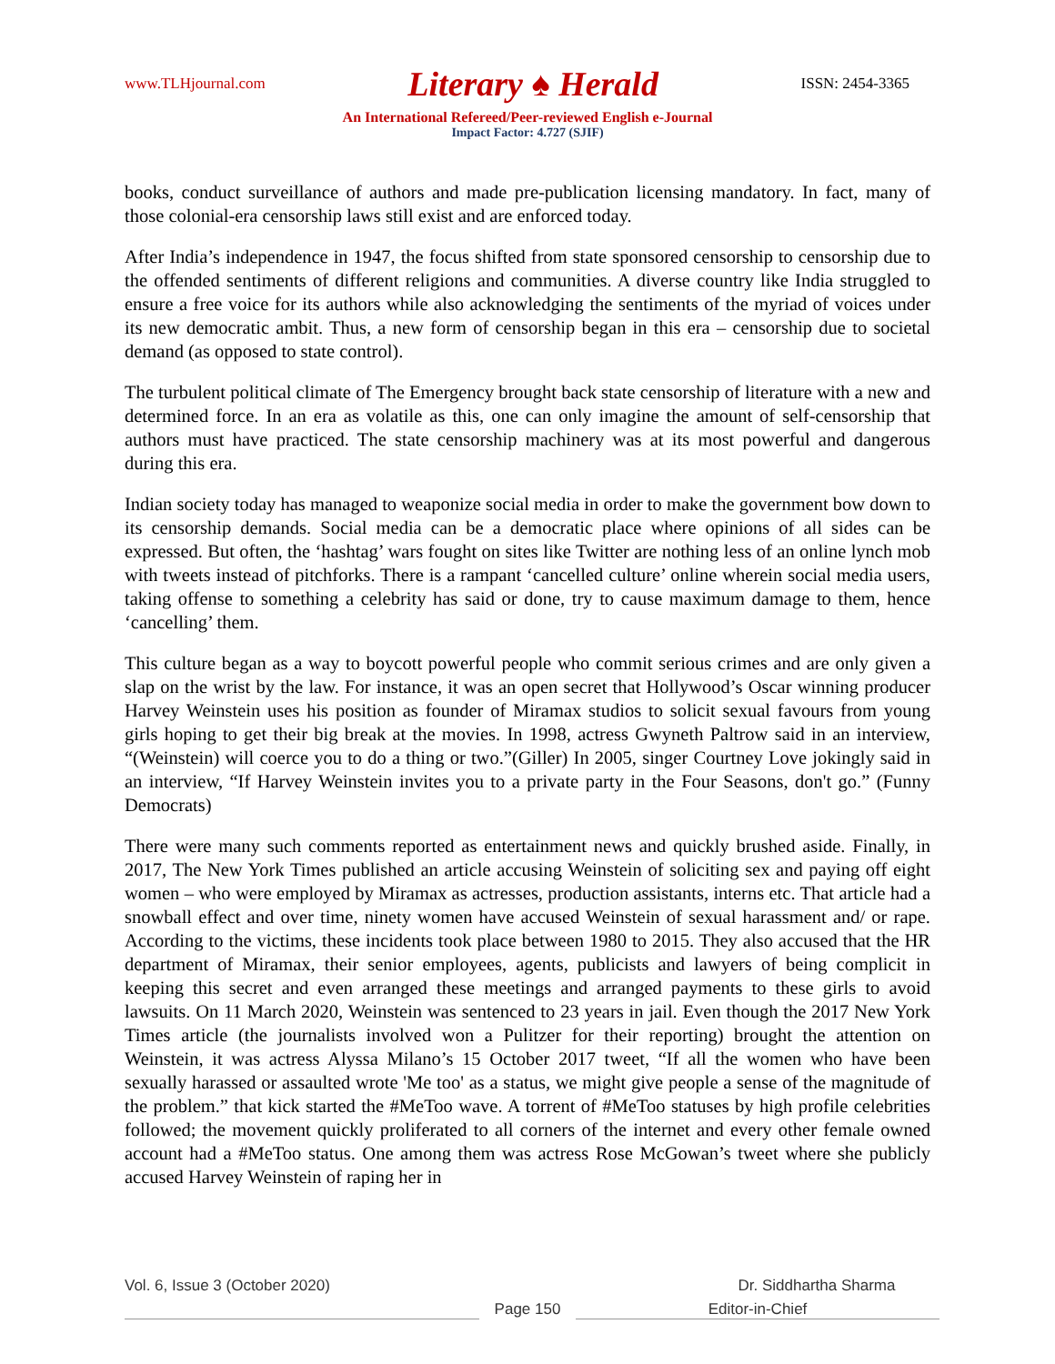www.TLHjournal.com Literary ♠ Herald ISSN: 2454-3365
An International Refereed/Peer-reviewed English e-Journal
Impact Factor: 4.727 (SJIF)
books, conduct surveillance of authors and made pre-publication licensing mandatory. In fact, many of those colonial-era censorship laws still exist and are enforced today.
After India’s independence in 1947, the focus shifted from state sponsored censorship to censorship due to the offended sentiments of different religions and communities. A diverse country like India struggled to ensure a free voice for its authors while also acknowledging the sentiments of the myriad of voices under its new democratic ambit. Thus, a new form of censorship began in this era – censorship due to societal demand (as opposed to state control).
The turbulent political climate of The Emergency brought back state censorship of literature with a new and determined force. In an era as volatile as this, one can only imagine the amount of self-censorship that authors must have practiced. The state censorship machinery was at its most powerful and dangerous during this era.
Indian society today has managed to weaponize social media in order to make the government bow down to its censorship demands. Social media can be a democratic place where opinions of all sides can be expressed. But often, the ‘hashtag’ wars fought on sites like Twitter are nothing less of an online lynch mob with tweets instead of pitchforks. There is a rampant ‘cancelled culture’ online wherein social media users, taking offense to something a celebrity has said or done, try to cause maximum damage to them, hence ‘cancelling’ them.
This culture began as a way to boycott powerful people who commit serious crimes and are only given a slap on the wrist by the law. For instance, it was an open secret that Hollywood’s Oscar winning producer Harvey Weinstein uses his position as founder of Miramax studios to solicit sexual favours from young girls hoping to get their big break at the movies. In 1998, actress Gwyneth Paltrow said in an interview, “(Weinstein) will coerce you to do a thing or two.”(Giller) In 2005, singer Courtney Love jokingly said in an interview, “If Harvey Weinstein invites you to a private party in the Four Seasons, don't go.” (Funny Democrats)
There were many such comments reported as entertainment news and quickly brushed aside. Finally, in 2017, The New York Times published an article accusing Weinstein of soliciting sex and paying off eight women – who were employed by Miramax as actresses, production assistants, interns etc. That article had a snowball effect and over time, ninety women have accused Weinstein of sexual harassment and/ or rape. According to the victims, these incidents took place between 1980 to 2015. They also accused that the HR department of Miramax, their senior employees, agents, publicists and lawyers of being complicit in keeping this secret and even arranged these meetings and arranged payments to these girls to avoid lawsuits. On 11 March 2020, Weinstein was sentenced to 23 years in jail. Even though the 2017 New York Times article (the journalists involved won a Pulitzer for their reporting) brought the attention on Weinstein, it was actress Alyssa Milano’s 15 October 2017 tweet, “If all the women who have been sexually harassed or assaulted wrote 'Me too' as a status, we might give people a sense of the magnitude of the problem.” that kick started the #MeToo wave. A torrent of #MeToo statuses by high profile celebrities followed; the movement quickly proliferated to all corners of the internet and every other female owned account had a #MeToo status. One among them was actress Rose McGowan’s tweet where she publicly accused Harvey Weinstein of raping her in
Vol. 6, Issue 3 (October 2020) Dr. Siddhartha Sharma
Page 150 Editor-in-Chief